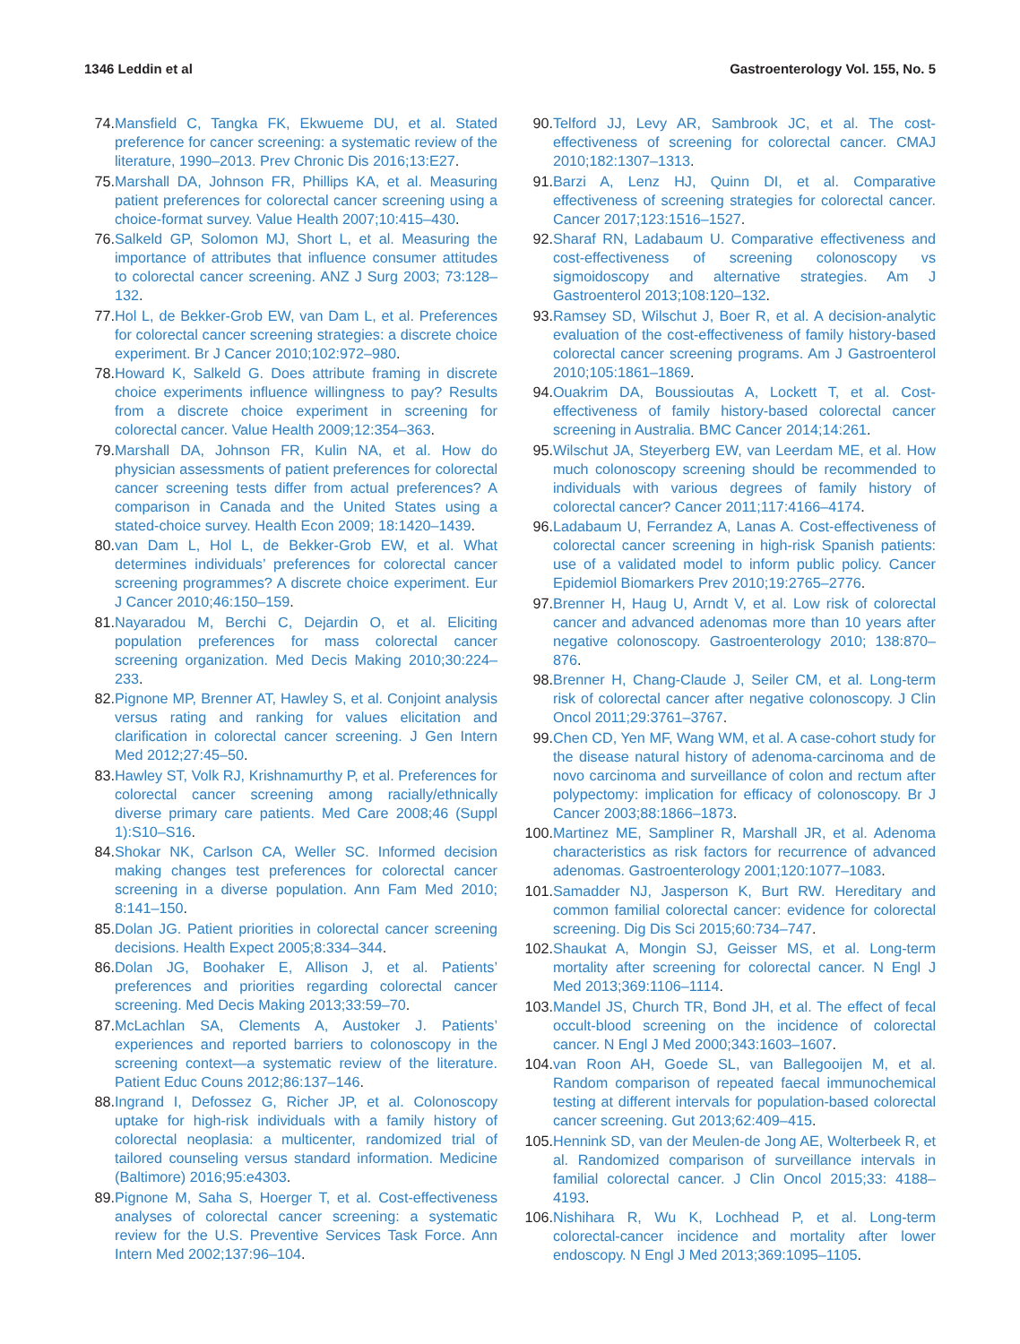1346 Leddin et al Gastroenterology Vol. 155, No. 5
74. Mansfield C, Tangka FK, Ekwueme DU, et al. Stated preference for cancer screening: a systematic review of the literature, 1990–2013. Prev Chronic Dis 2016;13:E27.
75. Marshall DA, Johnson FR, Phillips KA, et al. Measuring patient preferences for colorectal cancer screening using a choice-format survey. Value Health 2007;10:415–430.
76. Salkeld GP, Solomon MJ, Short L, et al. Measuring the importance of attributes that influence consumer attitudes to colorectal cancer screening. ANZ J Surg 2003; 73:128–132.
77. Hol L, de Bekker-Grob EW, van Dam L, et al. Preferences for colorectal cancer screening strategies: a discrete choice experiment. Br J Cancer 2010;102:972–980.
78. Howard K, Salkeld G. Does attribute framing in discrete choice experiments influence willingness to pay? Results from a discrete choice experiment in screening for colorectal cancer. Value Health 2009;12:354–363.
79. Marshall DA, Johnson FR, Kulin NA, et al. How do physician assessments of patient preferences for colorectal cancer screening tests differ from actual preferences? A comparison in Canada and the United States using a stated-choice survey. Health Econ 2009; 18:1420–1439.
80. van Dam L, Hol L, de Bekker-Grob EW, et al. What determines individuals’ preferences for colorectal cancer screening programmes? A discrete choice experiment. Eur J Cancer 2010;46:150–159.
81. Nayaradou M, Berchi C, Dejardin O, et al. Eliciting population preferences for mass colorectal cancer screening organization. Med Decis Making 2010;30:224–233.
82. Pignone MP, Brenner AT, Hawley S, et al. Conjoint analysis versus rating and ranking for values elicitation and clarification in colorectal cancer screening. J Gen Intern Med 2012;27:45–50.
83. Hawley ST, Volk RJ, Krishnamurthy P, et al. Preferences for colorectal cancer screening among racially/ethnically diverse primary care patients. Med Care 2008;46 (Suppl 1):S10–S16.
84. Shokar NK, Carlson CA, Weller SC. Informed decision making changes test preferences for colorectal cancer screening in a diverse population. Ann Fam Med 2010; 8:141–150.
85. Dolan JG. Patient priorities in colorectal cancer screening decisions. Health Expect 2005;8:334–344.
86. Dolan JG, Boohaker E, Allison J, et al. Patients’ preferences and priorities regarding colorectal cancer screening. Med Decis Making 2013;33:59–70.
87. McLachlan SA, Clements A, Austoker J. Patients’ experiences and reported barriers to colonoscopy in the screening context—a systematic review of the literature. Patient Educ Couns 2012;86:137–146.
88. Ingrand I, Defossez G, Richer JP, et al. Colonoscopy uptake for high-risk individuals with a family history of colorectal neoplasia: a multicenter, randomized trial of tailored counseling versus standard information. Medicine (Baltimore) 2016;95:e4303.
89. Pignone M, Saha S, Hoerger T, et al. Cost-effectiveness analyses of colorectal cancer screening: a systematic review for the U.S. Preventive Services Task Force. Ann Intern Med 2002;137:96–104.
90. Telford JJ, Levy AR, Sambrook JC, et al. The cost-effectiveness of screening for colorectal cancer. CMAJ 2010;182:1307–1313.
91. Barzi A, Lenz HJ, Quinn DI, et al. Comparative effectiveness of screening strategies for colorectal cancer. Cancer 2017;123:1516–1527.
92. Sharaf RN, Ladabaum U. Comparative effectiveness and cost-effectiveness of screening colonoscopy vs sigmoidoscopy and alternative strategies. Am J Gastroenterol 2013;108:120–132.
93. Ramsey SD, Wilschut J, Boer R, et al. A decision-analytic evaluation of the cost-effectiveness of family history-based colorectal cancer screening programs. Am J Gastroenterol 2010;105:1861–1869.
94. Ouakrim DA, Boussioutas A, Lockett T, et al. Cost-effectiveness of family history-based colorectal cancer screening in Australia. BMC Cancer 2014;14:261.
95. Wilschut JA, Steyerberg EW, van Leerdam ME, et al. How much colonoscopy screening should be recommended to individuals with various degrees of family history of colorectal cancer? Cancer 2011;117:4166–4174.
96. Ladabaum U, Ferrandez A, Lanas A. Cost-effectiveness of colorectal cancer screening in high-risk Spanish patients: use of a validated model to inform public policy. Cancer Epidemiol Biomarkers Prev 2010;19:2765–2776.
97. Brenner H, Haug U, Arndt V, et al. Low risk of colorectal cancer and advanced adenomas more than 10 years after negative colonoscopy. Gastroenterology 2010; 138:870–876.
98. Brenner H, Chang-Claude J, Seiler CM, et al. Long-term risk of colorectal cancer after negative colonoscopy. J Clin Oncol 2011;29:3761–3767.
99. Chen CD, Yen MF, Wang WM, et al. A case-cohort study for the disease natural history of adenoma-carcinoma and de novo carcinoma and surveillance of colon and rectum after polypectomy: implication for efficacy of colonoscopy. Br J Cancer 2003;88:1866–1873.
100.
Martinez ME, Sampliner R, Marshall JR, et al. Adenoma characteristics as risk factors for recurrence of advanced adenomas. Gastroenterology 2001;120:1077–1083.
101.
Samadder NJ, Jasperson K, Burt RW. Hereditary and common familial colorectal cancer: evidence for colorectal screening. Dig Dis Sci 2015;60:734–747.
102.
Shaukat A, Mongin SJ, Geisser MS, et al. Long-term mortality after screening for colorectal cancer. N Engl J Med 2013;369:1106–1114.
103.
Mandel JS, Church TR, Bond JH, et al. The effect of fecal occult-blood screening on the incidence of colorectal cancer. N Engl J Med 2000;343:1603–1607.
104.
van Roon AH, Goede SL, van Ballegooijen M, et al. Random comparison of repeated faecal immunochemical testing at different intervals for population-based colorectal cancer screening. Gut 2013;62:409–415.
105.
Hennink SD, van der Meulen-de Jong AE, Wolterbeek R, et al. Randomized comparison of surveillance intervals in familial colorectal cancer. J Clin Oncol 2015;33: 4188–4193.
106.
Nishihara R, Wu K, Lochhead P, et al. Long-term colorectal-cancer incidence and mortality after lower endoscopy. N Engl J Med 2013;369:1095–1105.